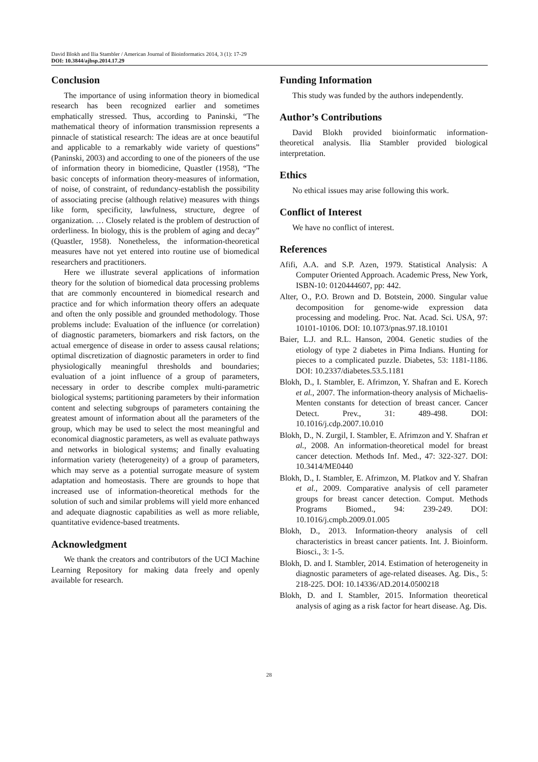David Blokh and Ilia Stambler / American Journal of Bioinformatics 2014, 3 (1): 17-29
DOI: 10.3844/ajbsp.2014.17.29
Conclusion
The importance of using information theory in biomedical research has been recognized earlier and sometimes emphatically stressed. Thus, according to Paninski, “The mathematical theory of information transmission represents a pinnacle of statistical research: The ideas are at once beautiful and applicable to a remarkably wide variety of questions” (Paninski, 2003) and according to one of the pioneers of the use of information theory in biomedicine, Quastler (1958), “The basic concepts of information theory-measures of information, of noise, of constraint, of redundancy-establish the possibility of associating precise (although relative) measures with things like form, specificity, lawfulness, structure, degree of organization. … Closely related is the problem of destruction of orderliness. In biology, this is the problem of aging and decay” (Quastler, 1958). Nonetheless, the information-theoretical measures have not yet entered into routine use of biomedical researchers and practitioners.
Here we illustrate several applications of information theory for the solution of biomedical data processing problems that are commonly encountered in biomedical research and practice and for which information theory offers an adequate and often the only possible and grounded methodology. Those problems include: Evaluation of the influence (or correlation) of diagnostic parameters, biomarkers and risk factors, on the actual emergence of disease in order to assess causal relations; optimal discretization of diagnostic parameters in order to find physiologically meaningful thresholds and boundaries; evaluation of a joint influence of a group of parameters, necessary in order to describe complex multi-parametric biological systems; partitioning parameters by their information content and selecting subgroups of parameters containing the greatest amount of information about all the parameters of the group, which may be used to select the most meaningful and economical diagnostic parameters, as well as evaluate pathways and networks in biological systems; and finally evaluating information variety (heterogeneity) of a group of parameters, which may serve as a potential surrogate measure of system adaptation and homeostasis. There are grounds to hope that increased use of information-theoretical methods for the solution of such and similar problems will yield more enhanced and adequate diagnostic capabilities as well as more reliable, quantitative evidence-based treatments.
Acknowledgment
We thank the creators and contributors of the UCI Machine Learning Repository for making data freely and openly available for research.
Funding Information
This study was funded by the authors independently.
Author’s Contributions
David Blokh provided bioinformatic information-theoretical analysis. Ilia Stambler provided biological interpretation.
Ethics
No ethical issues may arise following this work.
Conflict of Interest
We have no conflict of interest.
References
Afifi, A.A. and S.P. Azen, 1979. Statistical Analysis: A Computer Oriented Approach. Academic Press, New York, ISBN-10: 0120444607, pp: 442.
Alter, O., P.O. Brown and D. Botstein, 2000. Singular value decomposition for genome-wide expression data processing and modeling. Proc. Nat. Acad. Sci. USA, 97: 10101-10106. DOI: 10.1073/pnas.97.18.10101
Baier, L.J. and R.L. Hanson, 2004. Genetic studies of the etiology of type 2 diabetes in Pima Indians. Hunting for pieces to a complicated puzzle. Diabetes, 53: 1181-1186. DOI: 10.2337/diabetes.53.5.1181
Blokh, D., I. Stambler, E. Afrimzon, Y. Shafran and E. Korech et al., 2007. The information-theory analysis of Michaelis-Menten constants for detection of breast cancer. Cancer Detect. Prev., 31: 489-498. DOI: 10.1016/j.cdp.2007.10.010
Blokh, D., N. Zurgil, I. Stambler, E. Afrimzon and Y. Shafran et al., 2008. An information-theoretical model for breast cancer detection. Methods Inf. Med., 47: 322-327. DOI: 10.3414/ME0440
Blokh, D., I. Stambler, E. Afrimzon, M. Platkov and Y. Shafran et al., 2009. Comparative analysis of cell parameter groups for breast cancer detection. Comput. Methods Programs Biomed., 94: 239-249. DOI: 10.1016/j.cmpb.2009.01.005
Blokh, D., 2013. Information-theory analysis of cell characteristics in breast cancer patients. Int. J. Bioinform. Biosci., 3: 1-5.
Blokh, D. and I. Stambler, 2014. Estimation of heterogeneity in diagnostic parameters of age-related diseases. Ag. Dis., 5: 218-225. DOI: 10.14336/AD.2014.0500218
Blokh, D. and I. Stambler, 2015. Information theoretical analysis of aging as a risk factor for heart disease. Ag. Dis.
28